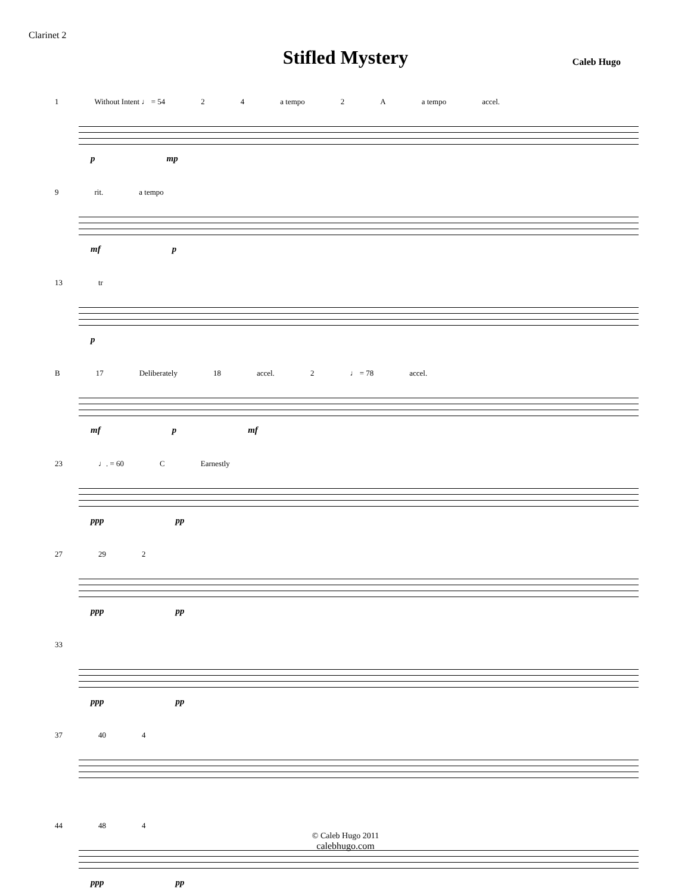Clarinet 2
Stifled Mystery
Caleb Hugo
1 Without Intent ♩ = 54 2 4 a tempo 2 A a tempo accel.
p mp
9 rit. a tempo
mf p
13 tr
p
B 17 Deliberately 18 accel. 2 ♩ = 78 accel.
mf p mf
23 ♩. = 60 C Earnestly
ppp pp
27 29 2
ppp pp
33
ppp pp
37 40 4
44 48 4
ppp pp
© Caleb Hugo 2011
calebhugo.com